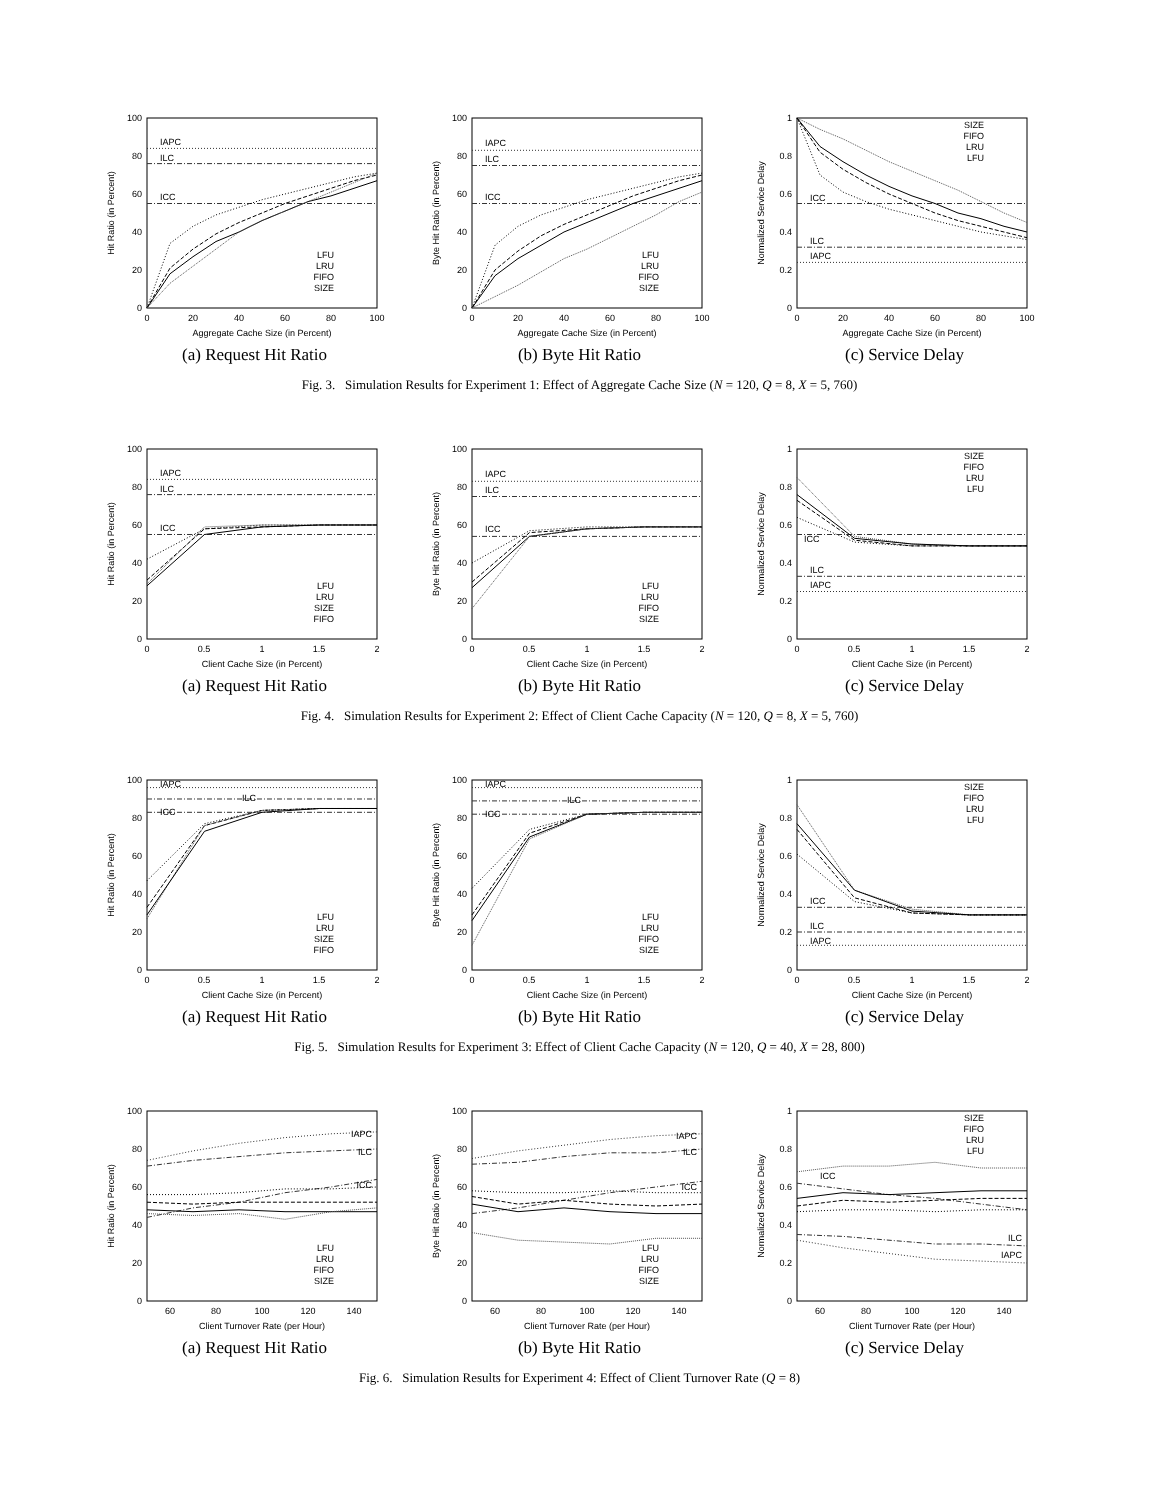0
20
40
60
80
100
0
20
40
60
80
100
Aggregate Cache Size (in Percent)
Hit Ratio (in Percent)
IAPC
ILC
ICC
LFU
LRU
FIFO
SIZE
(a) Request Hit Ratio
0
20
40
60
80
100
0
20
40
60
80
100
Aggregate Cache Size (in Percent)
Byte Hit Ratio (in Percent)
IAPC
ILC
ICC
LFU
LRU
FIFO
SIZE
(b) Byte Hit Ratio
0
0.2
0.4
0.6
0.8
1
0
20
40
60
80
100
Aggregate Cache Size (in Percent)
Normalized Service Delay
ICC
ILC
IAPC
SIZE
FIFO
LRU
LFU
(c) Service Delay
Fig. 3. Simulation Results for Experiment 1: Effect of Aggregate Cache Size (N = 120, Q = 8, X = 5, 760)
0
20
40
60
80
100
0
0.5
1
1.5
2
Client Cache Size (in Percent)
Hit Ratio (in Percent)
IAPC
ILC
ICC
LFU
LRU
SIZE
FIFO
(a) Request Hit Ratio
0
20
40
60
80
100
0
0.5
1
1.5
2
Client Cache Size (in Percent)
Byte Hit Ratio (in Percent)
IAPC
ILC
ICC
LFU
LRU
FIFO
SIZE
(b) Byte Hit Ratio
0
0.2
0.4
0.6
0.8
1
0
0.5
1
1.5
2
Client Cache Size (in Percent)
Normalized Service Delay
ICC
ILC
IAPC
SIZE
FIFO
LRU
LFU
(c) Service Delay
Fig. 4. Simulation Results for Experiment 2: Effect of Client Cache Capacity (N = 120, Q = 8, X = 5, 760)
0
20
40
60
80
100
0
0.5
1
1.5
2
Client Cache Size (in Percent)
Hit Ratio (in Percent)
IAPC
ILC
ICC
LFU
LRU
SIZE
FIFO
(a) Request Hit Ratio
0
20
40
60
80
100
0
0.5
1
1.5
2
Client Cache Size (in Percent)
Byte Hit Ratio (in Percent)
IAPC
ILC
ICC
LFU
LRU
FIFO
SIZE
(b) Byte Hit Ratio
0
0.2
0.4
0.6
0.8
1
0
0.5
1
1.5
2
Client Cache Size (in Percent)
Normalized Service Delay
ICC
ILC
IAPC
SIZE
FIFO
LRU
LFU
(c) Service Delay
Fig. 5. Simulation Results for Experiment 3: Effect of Client Cache Capacity (N = 120, Q = 40, X = 28, 800)
0
20
40
60
80
100
60
80
100
120
140
Client Turnover Rate (per Hour)
Hit Ratio (in Percent)
IAPC
ILC
ICC
LFU
LRU
FIFO
SIZE
(a) Request Hit Ratio
0
20
40
60
80
100
60
80
100
120
140
Client Turnover Rate (per Hour)
Byte Hit Ratio (in Percent)
IAPC
ILC
ICC
LFU
LRU
FIFO
SIZE
(b) Byte Hit Ratio
0
0.2
0.4
0.6
0.8
1
60
80
100
120
140
Client Turnover Rate (per Hour)
Normalized Service Delay
ICC
ILC
IAPC
SIZE
FIFO
LRU
LFU
(c) Service Delay
Fig. 6. Simulation Results for Experiment 4: Effect of Client Turnover Rate (Q = 8)